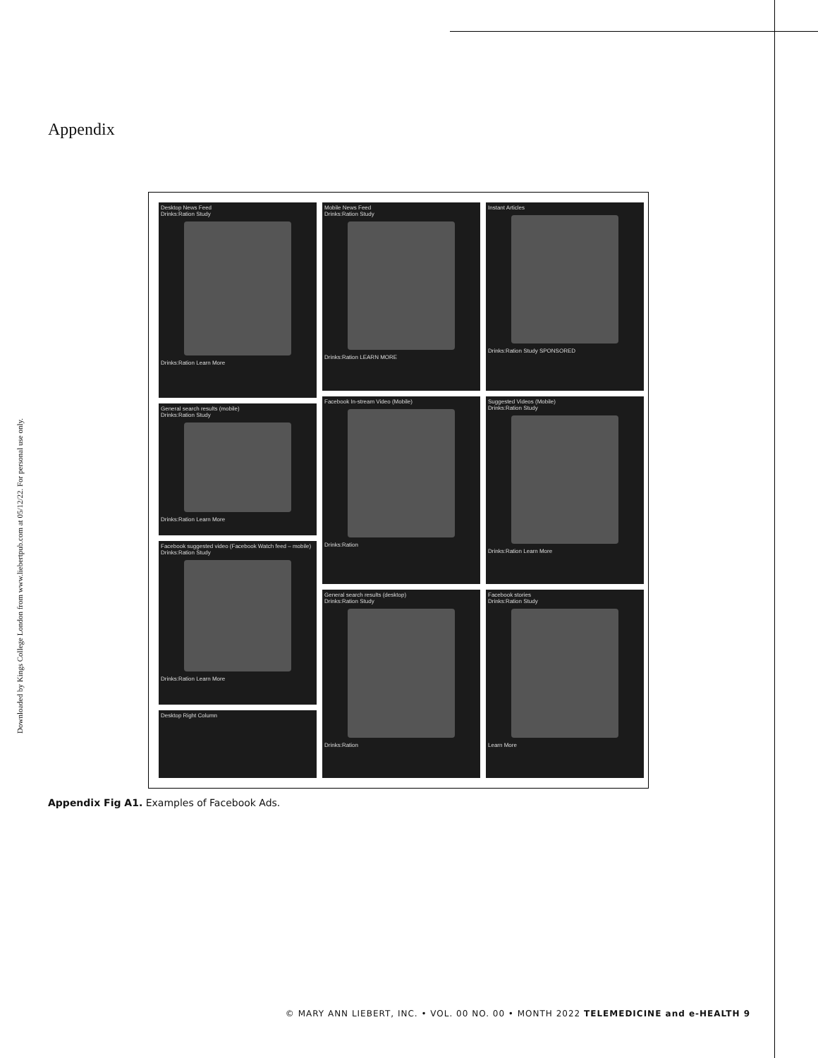Downloaded by Kings College London from www.liebertpub.com at 05/12/22. For personal use only.
Appendix
Desktop News Feed
Drinks:Ration Study
Drinks:Ration Learn More
General search results (mobile)
Drinks:Ration Study
Drinks:Ration Learn More
Facebook suggested video (Facebook Watch feed – mobile)
Drinks:Ration Study
Drinks:Ration Learn More
Desktop Right Column
Mobile News Feed
Drinks:Ration Study
Drinks:Ration LEARN MORE
Facebook In-stream Video (Mobile)
Drinks:Ration
General search results (desktop)
Drinks:Ration Study
Drinks:Ration
Instant Articles
Drinks:Ration Study SPONSORED
Suggested Videos (Mobile)
Drinks:Ration Study
Drinks:Ration Learn More
Facebook stories
Drinks:Ration Study
Learn More
Appendix Fig A1. Examples of Facebook Ads.
© MARY ANN LIEBERT, INC. • VOL. 00 NO. 00 • MONTH 2022 TELEMEDICINE and e-HEALTH 9